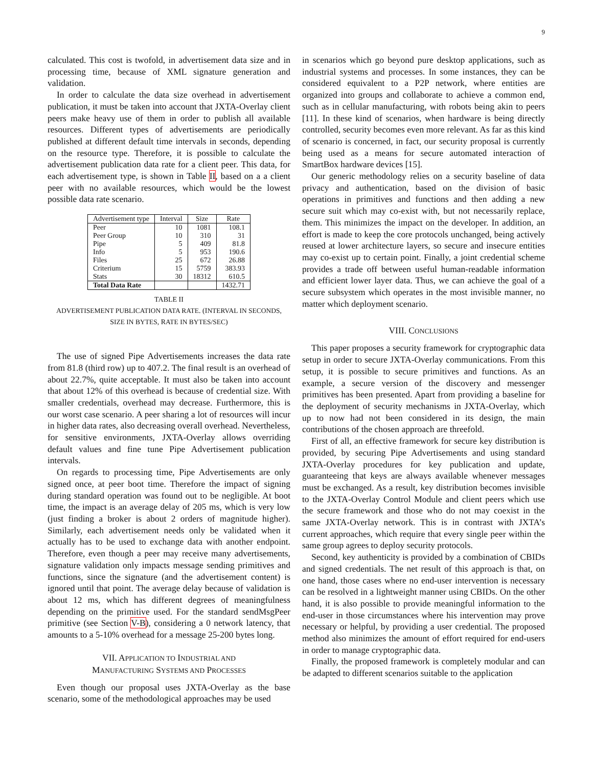9
calculated. This cost is twofold, in advertisement data size and in processing time, because of XML signature generation and validation.
In order to calculate the data size overhead in advertisement publication, it must be taken into account that JXTA-Overlay client peers make heavy use of them in order to publish all available resources. Different types of advertisements are periodically published at different default time intervals in seconds, depending on the resource type. Therefore, it is possible to calculate the advertisement publication data rate for a client peer. This data, for each advertisement type, is shown in Table II, based on a a client peer with no available resources, which would be the lowest possible data rate scenario.
| Advertisement type | Interval | Size | Rate |
| --- | --- | --- | --- |
| Peer | 10 | 1081 | 108.1 |
| Peer Group | 10 | 310 | 31 |
| Pipe | 5 | 409 | 81.8 |
| Info | 5 | 953 | 190.6 |
| Files | 25 | 672 | 26.88 |
| Criterium | 15 | 5759 | 383.93 |
| Stats | 30 | 18312 | 610.5 |
| Total Data Rate | | | 1432.71 |
TABLE II
ADVERTISEMENT PUBLICATION DATA RATE. (INTERVAL IN SECONDS,
SIZE IN BYTES, RATE IN BYTES/SEC)
The use of signed Pipe Advertisements increases the data rate from 81.8 (third row) up to 407.2. The final result is an overhead of about 22.7%, quite acceptable. It must also be taken into account that about 12% of this overhead is because of credential size. With smaller credentials, overhead may decrease. Furthermore, this is our worst case scenario. A peer sharing a lot of resources will incur in higher data rates, also decreasing overall overhead. Nevertheless, for sensitive environments, JXTA-Overlay allows overriding default values and fine tune Pipe Advertisement publication intervals.
On regards to processing time, Pipe Advertisements are only signed once, at peer boot time. Therefore the impact of signing during standard operation was found out to be negligible. At boot time, the impact is an average delay of 205 ms, which is very low (just finding a broker is about 2 orders of magnitude higher). Similarly, each advertisement needs only be validated when it actually has to be used to exchange data with another endpoint. Therefore, even though a peer may receive many advertisements, signature validation only impacts message sending primitives and functions, since the signature (and the advertisement content) is ignored until that point. The average delay because of validation is about 12 ms, which has different degrees of meaningfulness depending on the primitive used. For the standard sendMsgPeer primitive (see Section V-B), considering a 0 network latency, that amounts to a 5-10% overhead for a message 25-200 bytes long.
VII. APPLICATION TO INDUSTRIAL AND
MANUFACTURING SYSTEMS AND PROCESSES
Even though our proposal uses JXTA-Overlay as the base scenario, some of the methodological approaches may be used
in scenarios which go beyond pure desktop applications, such as industrial systems and processes. In some instances, they can be considered equivalent to a P2P network, where entities are organized into groups and collaborate to achieve a common end, such as in cellular manufacturing, with robots being akin to peers [11]. In these kind of scenarios, when hardware is being directly controlled, security becomes even more relevant. As far as this kind of scenario is concerned, in fact, our security proposal is currently being used as a means for secure automated interaction of SmartBox hardware devices [15].
Our generic methodology relies on a security baseline of data privacy and authentication, based on the division of basic operations in primitives and functions and then adding a new secure suit which may co-exist with, but not necessarily replace, them. This minimizes the impact on the developer. In addition, an effort is made to keep the core protocols unchanged, being actively reused at lower architecture layers, so secure and insecure entities may co-exist up to certain point. Finally, a joint credential scheme provides a trade off between useful human-readable information and efficient lower layer data. Thus, we can achieve the goal of a secure subsystem which operates in the most invisible manner, no matter which deployment scenario.
VIII. CONCLUSIONS
This paper proposes a security framework for cryptographic data setup in order to secure JXTA-Overlay communications. From this setup, it is possible to secure primitives and functions. As an example, a secure version of the discovery and messenger primitives has been presented. Apart from providing a baseline for the deployment of security mechanisms in JXTA-Overlay, which up to now had not been considered in its design, the main contributions of the chosen approach are threefold.
First of all, an effective framework for secure key distribution is provided, by securing Pipe Advertisements and using standard JXTA-Overlay procedures for key publication and update, guaranteeing that keys are always available whenever messages must be exchanged. As a result, key distribution becomes invisible to the JXTA-Overlay Control Module and client peers which use the secure framework and those who do not may coexist in the same JXTA-Overlay network. This is in contrast with JXTA’s current approaches, which require that every single peer within the same group agrees to deploy security protocols.
Second, key authenticity is provided by a combination of CBIDs and signed credentials. The net result of this approach is that, on one hand, those cases where no end-user intervention is necessary can be resolved in a lightweight manner using CBIDs. On the other hand, it is also possible to provide meaningful information to the end-user in those circumstances where his intervention may prove necessary or helpful, by providing a user credential. The proposed method also minimizes the amount of effort required for end-users in order to manage cryptographic data.
Finally, the proposed framework is completely modular and can be adapted to different scenarios suitable to the application